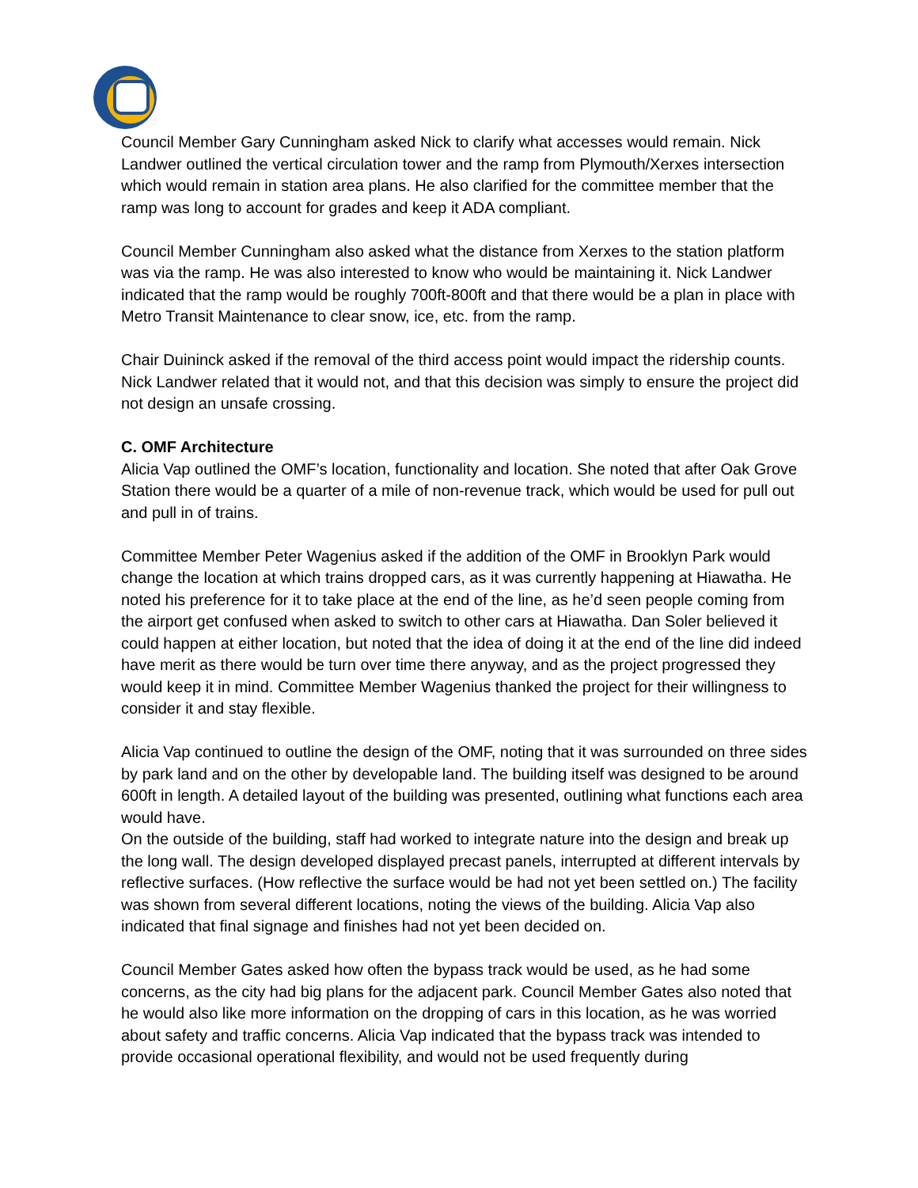Council Member Gary Cunningham asked Nick to clarify what accesses would remain. Nick Landwer outlined the vertical circulation tower and the ramp from Plymouth/Xerxes intersection which would remain in station area plans. He also clarified for the committee member that the ramp was long to account for grades and keep it ADA compliant.
Council Member Cunningham also asked what the distance from Xerxes to the station platform was via the ramp. He was also interested to know who would be maintaining it. Nick Landwer indicated that the ramp would be roughly 700ft-800ft and that there would be a plan in place with Metro Transit Maintenance to clear snow, ice, etc. from the ramp.
Chair Duininck asked if the removal of the third access point would impact the ridership counts. Nick Landwer related that it would not, and that this decision was simply to ensure the project did not design an unsafe crossing.
C. OMF Architecture
Alicia Vap outlined the OMF’s location, functionality and location. She noted that after Oak Grove Station there would be a quarter of a mile of non-revenue track, which would be used for pull out and pull in of trains.
Committee Member Peter Wagenius asked if the addition of the OMF in Brooklyn Park would change the location at which trains dropped cars, as it was currently happening at Hiawatha. He noted his preference for it to take place at the end of the line, as he’d seen people coming from the airport get confused when asked to switch to other cars at Hiawatha. Dan Soler believed it could happen at either location, but noted that the idea of doing it at the end of the line did indeed have merit as there would be turn over time there anyway, and as the project progressed they would keep it in mind. Committee Member Wagenius thanked the project for their willingness to consider it and stay flexible.
Alicia Vap continued to outline the design of the OMF, noting that it was surrounded on three sides by park land and on the other by developable land. The building itself was designed to be around 600ft in length. A detailed layout of the building was presented, outlining what functions each area would have.
On the outside of the building, staff had worked to integrate nature into the design and break up the long wall. The design developed displayed precast panels, interrupted at different intervals by reflective surfaces. (How reflective the surface would be had not yet been settled on.) The facility was shown from several different locations, noting the views of the building. Alicia Vap also indicated that final signage and finishes had not yet been decided on.
Council Member Gates asked how often the bypass track would be used, as he had some concerns, as the city had big plans for the adjacent park. Council Member Gates also noted that he would also like more information on the dropping of cars in this location, as he was worried about safety and traffic concerns. Alicia Vap indicated that the bypass track was intended to provide occasional operational flexibility, and would not be used frequently during